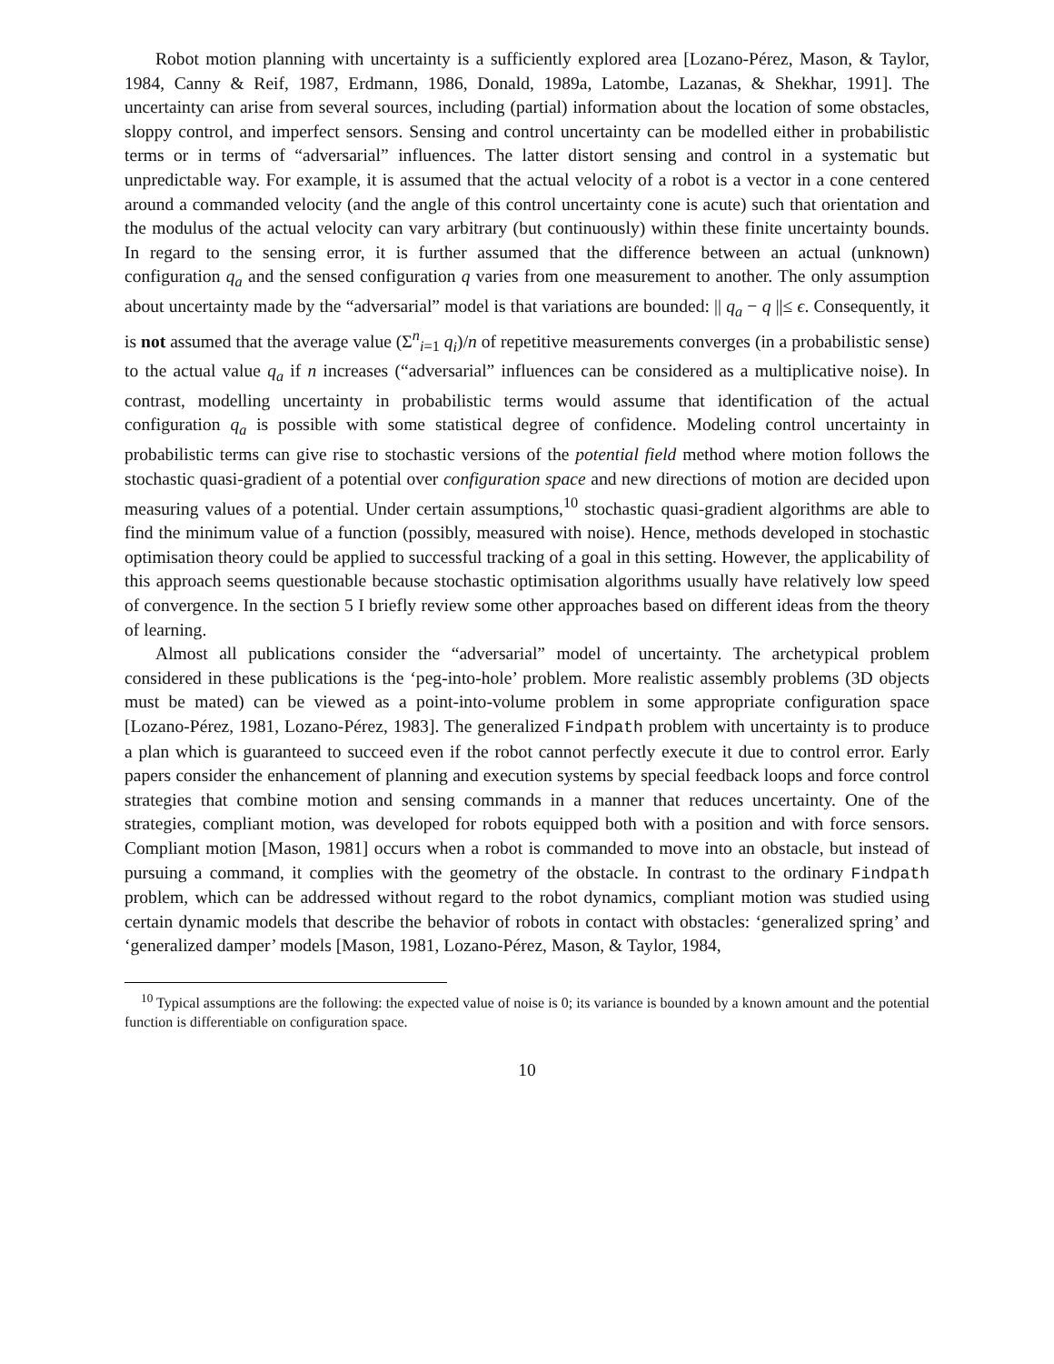Robot motion planning with uncertainty is a sufficiently explored area [Lozano-Pérez, Mason, & Taylor, 1984, Canny & Reif, 1987, Erdmann, 1986, Donald, 1989a, Latombe, Lazanas, & Shekhar, 1991]. The uncertainty can arise from several sources, including (partial) information about the location of some obstacles, sloppy control, and imperfect sensors. Sensing and control uncertainty can be modelled either in probabilistic terms or in terms of “adversarial” influences. The latter distort sensing and control in a systematic but unpredictable way. For example, it is assumed that the actual velocity of a robot is a vector in a cone centered around a commanded velocity (and the angle of this control uncertainty cone is acute) such that orientation and the modulus of the actual velocity can vary arbitrary (but continuously) within these finite uncertainty bounds. In regard to the sensing error, it is further assumed that the difference between an actual (unknown) configuration q<sub>a</sub> and the sensed configuration q varies from one measurement to another. The only assumption about uncertainty made by the “adversarial” model is that variations are bounded: || q<sub>a</sub> − q ||≤ ϵ. Consequently, it is not assumed that the average value (Σ<sup>n</sup><sub>i=1</sub> q<sub>i</sub>)/n of repetitive measurements converges (in a probabilistic sense) to the actual value q<sub>a</sub> if n increases (“adversarial” influences can be considered as a multiplicative noise). In contrast, modelling uncertainty in probabilistic terms would assume that identification of the actual configuration q<sub>a</sub> is possible with some statistical degree of confidence. Modeling control uncertainty in probabilistic terms can give rise to stochastic versions of the potential field method where motion follows the stochastic quasi-gradient of a potential over configuration space and new directions of motion are decided upon measuring values of a potential. Under certain assumptions,<sup>10</sup> stochastic quasi-gradient algorithms are able to find the minimum value of a function (possibly, measured with noise). Hence, methods developed in stochastic optimisation theory could be applied to successful tracking of a goal in this setting. However, the applicability of this approach seems questionable because stochastic optimisation algorithms usually have relatively low speed of convergence. In the section 5 I briefly review some other approaches based on different ideas from the theory of learning.
Almost all publications consider the “adversarial” model of uncertainty. The archetypical problem considered in these publications is the ‘peg-into-hole’ problem. More realistic assembly problems (3D objects must be mated) can be viewed as a point-into-volume problem in some appropriate configuration space [Lozano-Pérez, 1981, Lozano-Pérez, 1983]. The generalized Findpath problem with uncertainty is to produce a plan which is guaranteed to succeed even if the robot cannot perfectly execute it due to control error. Early papers consider the enhancement of planning and execution systems by special feedback loops and force control strategies that combine motion and sensing commands in a manner that reduces uncertainty. One of the strategies, compliant motion, was developed for robots equipped both with a position and with force sensors. Compliant motion [Mason, 1981] occurs when a robot is commanded to move into an obstacle, but instead of pursuing a command, it complies with the geometry of the obstacle. In contrast to the ordinary Findpath problem, which can be addressed without regard to the robot dynamics, compliant motion was studied using certain dynamic models that describe the behavior of robots in contact with obstacles: ‘generalized spring’ and ‘generalized damper’ models [Mason, 1981, Lozano-Pérez, Mason, & Taylor, 1984,
<sup>10</sup> Typical assumptions are the following: the expected value of noise is 0; its variance is bounded by a known amount and the potential function is differentiable on configuration space.
10